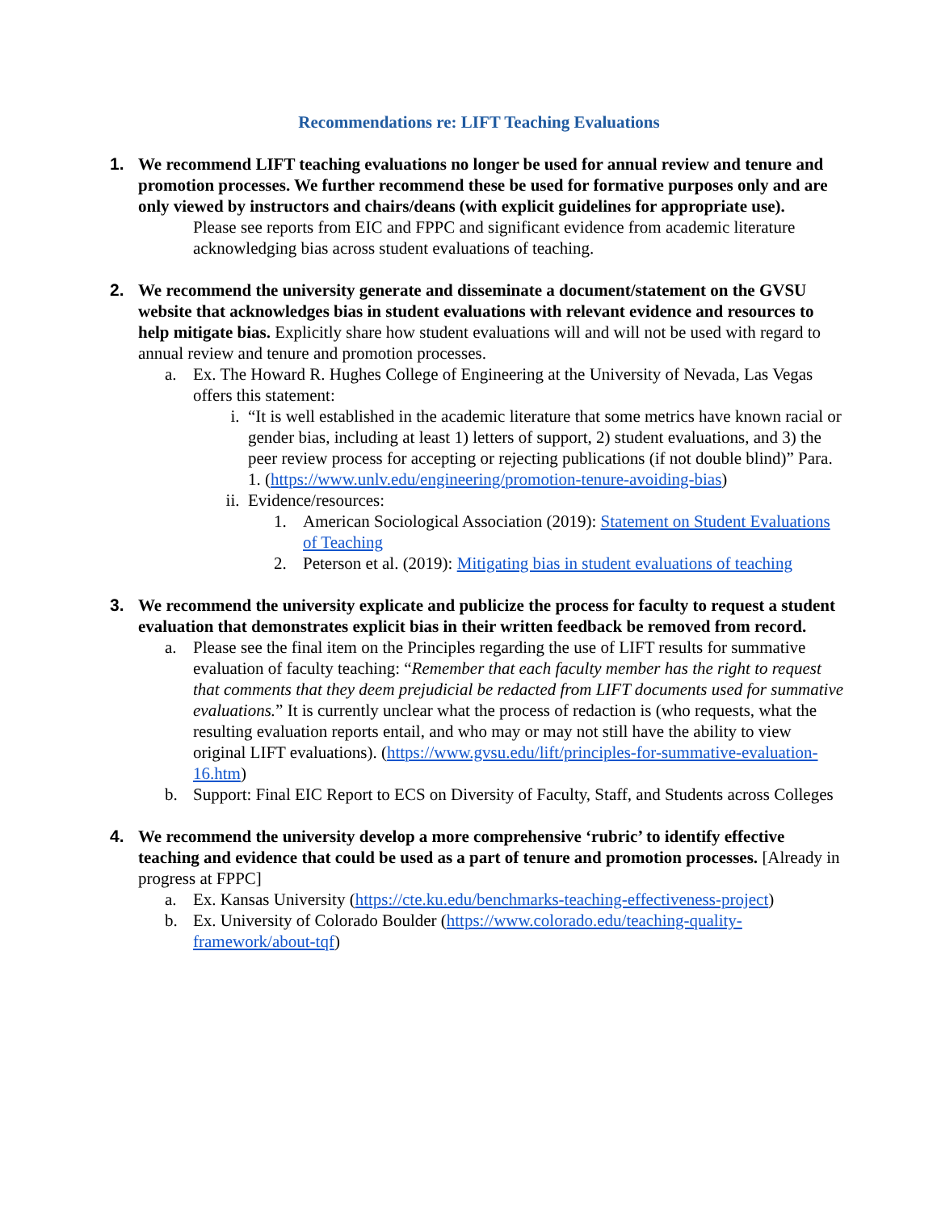Recommendations re: LIFT Teaching Evaluations
1. We recommend LIFT teaching evaluations no longer be used for annual review and tenure and promotion processes. We further recommend these be used for formative purposes only and are only viewed by instructors and chairs/deans (with explicit guidelines for appropriate use).
Please see reports from EIC and FPPC and significant evidence from academic literature acknowledging bias across student evaluations of teaching.
2. We recommend the university generate and disseminate a document/statement on the GVSU website that acknowledges bias in student evaluations with relevant evidence and resources to help mitigate bias. Explicitly share how student evaluations will and will not be used with regard to annual review and tenure and promotion processes.
a. Ex. The Howard R. Hughes College of Engineering at the University of Nevada, Las Vegas offers this statement:
i. “It is well established in the academic literature that some metrics have known racial or gender bias, including at least 1) letters of support, 2) student evaluations, and 3) the peer review process for accepting or rejecting publications (if not double blind)” Para. 1. (https://www.unlv.edu/engineering/promotion-tenure-avoiding-bias)
ii. Evidence/resources:
1. American Sociological Association (2019): Statement on Student Evaluations of Teaching
2. Peterson et al. (2019): Mitigating bias in student evaluations of teaching
3. We recommend the university explicate and publicize the process for faculty to request a student evaluation that demonstrates explicit bias in their written feedback be removed from record.
a. Please see the final item on the Principles regarding the use of LIFT results for summative evaluation of faculty teaching: “Remember that each faculty member has the right to request that comments that they deem prejudicial be redacted from LIFT documents used for summative evaluations.” It is currently unclear what the process of redaction is (who requests, what the resulting evaluation reports entail, and who may or may not still have the ability to view original LIFT evaluations). (https://www.gvsu.edu/lift/principles-for-summative-evaluation-16.htm)
b. Support: Final EIC Report to ECS on Diversity of Faculty, Staff, and Students across Colleges
4. We recommend the university develop a more comprehensive ‘rubric’ to identify effective teaching and evidence that could be used as a part of tenure and promotion processes. [Already in progress at FPPC]
a. Ex. Kansas University (https://cte.ku.edu/benchmarks-teaching-effectiveness-project)
b. Ex. University of Colorado Boulder (https://www.colorado.edu/teaching-quality-framework/about-tqf)